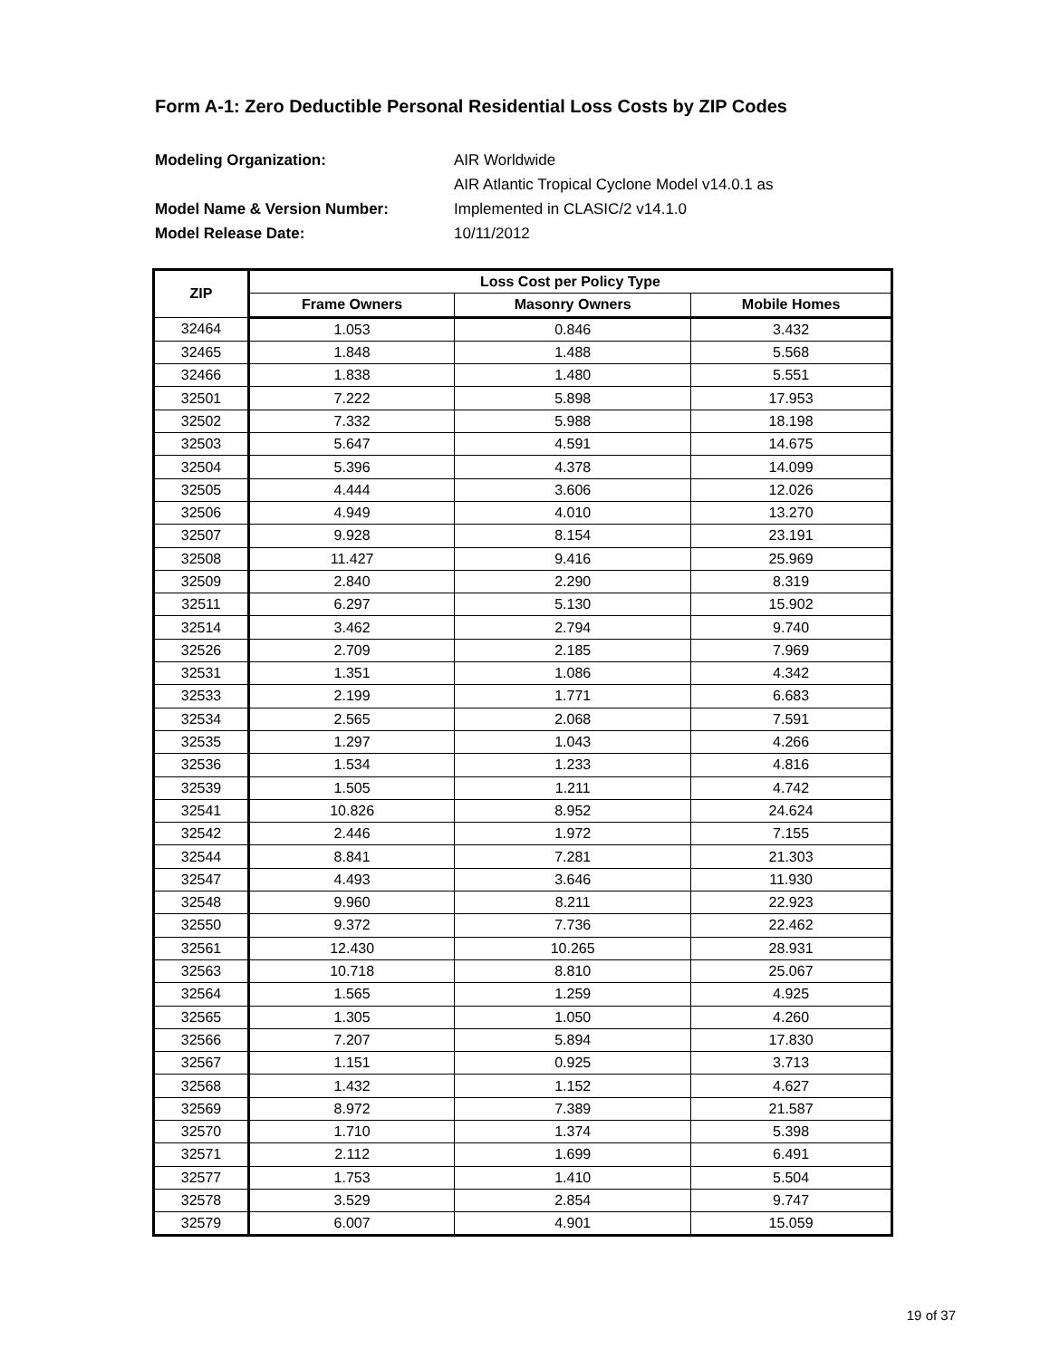Form A-1: Zero Deductible Personal Residential Loss Costs by ZIP Codes
Modeling Organization: AIR Worldwide AIR Atlantic Tropical Cyclone Model v14.0.1 as Model Name & Version Number: Implemented in CLASIC/2 v14.1.0 Model Release Date: 10/11/2012
| ZIP | Loss Cost per Policy Type | | |
| --- | --- | --- | --- |
| | Frame Owners | Masonry Owners | Mobile Homes |
| 32464 | 1.053 | 0.846 | 3.432 |
| 32465 | 1.848 | 1.488 | 5.568 |
| 32466 | 1.838 | 1.480 | 5.551 |
| 32501 | 7.222 | 5.898 | 17.953 |
| 32502 | 7.332 | 5.988 | 18.198 |
| 32503 | 5.647 | 4.591 | 14.675 |
| 32504 | 5.396 | 4.378 | 14.099 |
| 32505 | 4.444 | 3.606 | 12.026 |
| 32506 | 4.949 | 4.010 | 13.270 |
| 32507 | 9.928 | 8.154 | 23.191 |
| 32508 | 11.427 | 9.416 | 25.969 |
| 32509 | 2.840 | 2.290 | 8.319 |
| 32511 | 6.297 | 5.130 | 15.902 |
| 32514 | 3.462 | 2.794 | 9.740 |
| 32526 | 2.709 | 2.185 | 7.969 |
| 32531 | 1.351 | 1.086 | 4.342 |
| 32533 | 2.199 | 1.771 | 6.683 |
| 32534 | 2.565 | 2.068 | 7.591 |
| 32535 | 1.297 | 1.043 | 4.266 |
| 32536 | 1.534 | 1.233 | 4.816 |
| 32539 | 1.505 | 1.211 | 4.742 |
| 32541 | 10.826 | 8.952 | 24.624 |
| 32542 | 2.446 | 1.972 | 7.155 |
| 32544 | 8.841 | 7.281 | 21.303 |
| 32547 | 4.493 | 3.646 | 11.930 |
| 32548 | 9.960 | 8.211 | 22.923 |
| 32550 | 9.372 | 7.736 | 22.462 |
| 32561 | 12.430 | 10.265 | 28.931 |
| 32563 | 10.718 | 8.810 | 25.067 |
| 32564 | 1.565 | 1.259 | 4.925 |
| 32565 | 1.305 | 1.050 | 4.260 |
| 32566 | 7.207 | 5.894 | 17.830 |
| 32567 | 1.151 | 0.925 | 3.713 |
| 32568 | 1.432 | 1.152 | 4.627 |
| 32569 | 8.972 | 7.389 | 21.587 |
| 32570 | 1.710 | 1.374 | 5.398 |
| 32571 | 2.112 | 1.699 | 6.491 |
| 32577 | 1.753 | 1.410 | 5.504 |
| 32578 | 3.529 | 2.854 | 9.747 |
| 32579 | 6.007 | 4.901 | 15.059 |
19 of 37